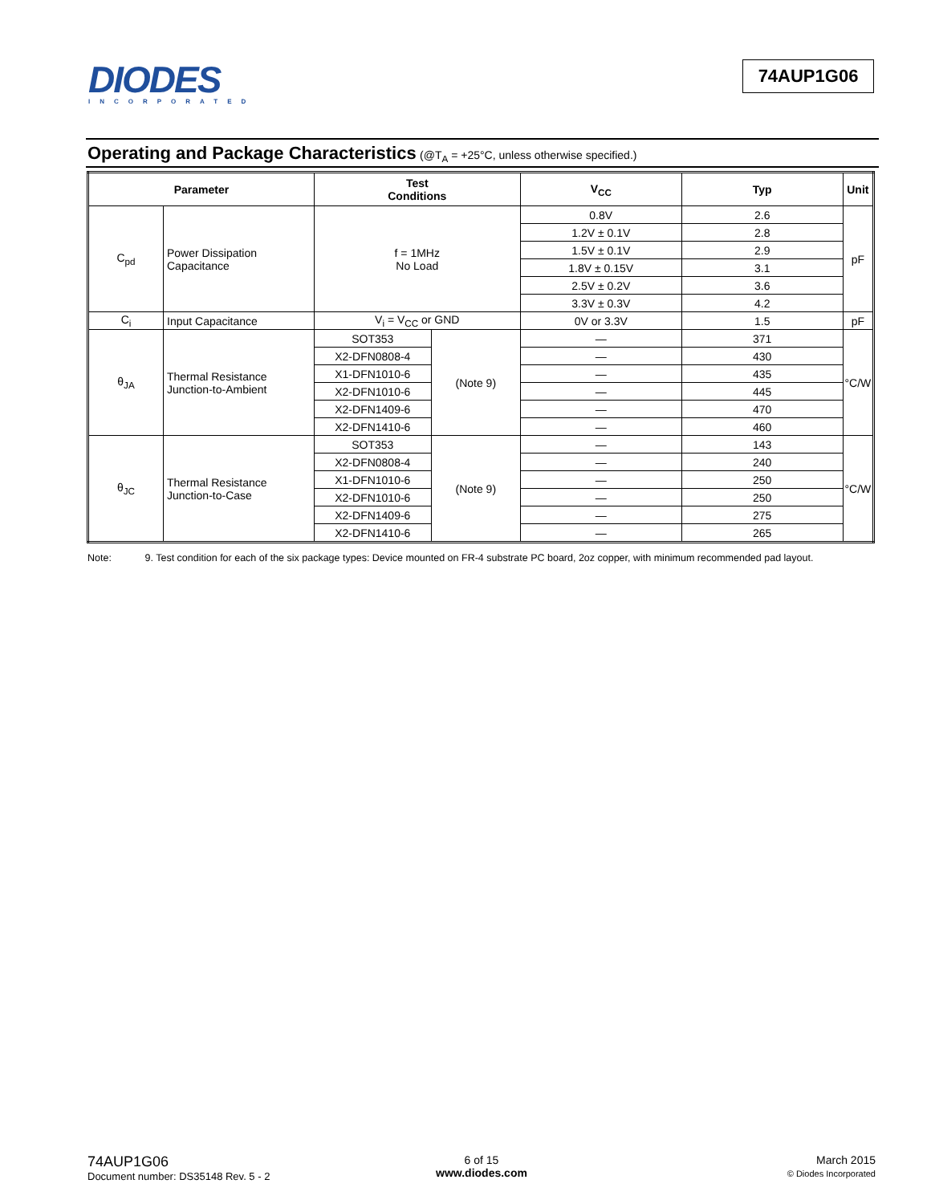DIODES
INCORPORATED
74AUP1G06
Operating and Package Characteristics (@T<sub>A</sub> = +25°C, unless otherwise specified.)
| Parameter | | Test Conditions | | V<sub>CC</sub> | Typ | Unit |
| --- | --- | --- | --- | --- | --- | --- |
| C<sub>pd</sub> | Power Dissipation Capacitance | f = 1MHz No Load | | 0.8V | 2.6 | pF |
| | | | | 1.2V ± 0.1V | 2.8 | |
| | | | | 1.5V ± 0.1V | 2.9 | |
| | | | | 1.8V ± 0.15V | 3.1 | |
| | | | | 2.5V ± 0.2V | 3.6 | |
| | | | | 3.3V ± 0.3V | 4.2 | |
| C<sub>i</sub> | Input Capacitance | V<sub>i</sub> = V<sub>CC</sub> or GND | | 0V or 3.3V | 1.5 | pF |
| θ<sub>JA</sub> | Thermal Resistance Junction-to-Ambient | SOT353 | (Note 9) | — | 371 | °C/W |
| | | X2-DFN0808-4 | | — | 430 | |
| | | X1-DFN1010-6 | | — | 435 | |
| | | X2-DFN1010-6 | | — | 445 | |
| | | X2-DFN1409-6 | | — | 470 | |
| | | X2-DFN1410-6 | | — | 460 | |
| θ<sub>JC</sub> | Thermal Resistance Junction-to-Case | SOT353 | (Note 9) | — | 143 | °C/W |
| | | X2-DFN0808-4 | | — | 240 | |
| | | X1-DFN1010-6 | | — | 250 | |
| | | X2-DFN1010-6 | | — | 250 | |
| | | X2-DFN1409-6 | | — | 275 | |
| | | X2-DFN1410-6 | | — | 265 | |
Note: 9. Test condition for each of the six package types: Device mounted on FR-4 substrate PC board, 2oz copper, with minimum recommended pad layout.
74AUP1G06
Document number: DS35148 Rev. 5 - 2
6 of 15
www.diodes.com
March 2015
© Diodes Incorporated